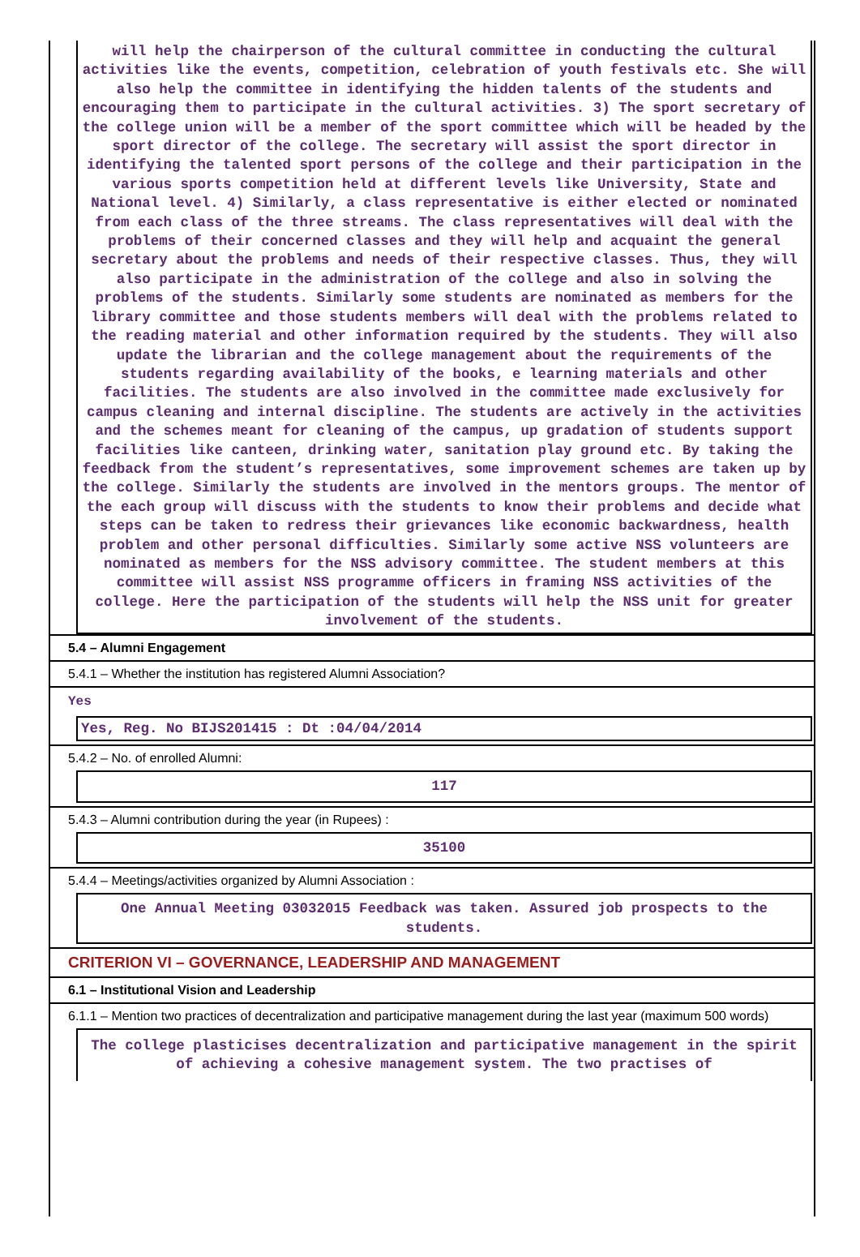will help the chairperson of the cultural committee in conducting the cultural activities like the events, competition, celebration of youth festivals etc. She will also help the committee in identifying the hidden talents of the students and encouraging them to participate in the cultural activities. 3) The sport secretary of the college union will be a member of the sport committee which will be headed by the sport director of the college. The secretary will assist the sport director in identifying the talented sport persons of the college and their participation in the various sports competition held at different levels like University, State and National level. 4) Similarly, a class representative is either elected or nominated from each class of the three streams. The class representatives will deal with the problems of their concerned classes and they will help and acquaint the general secretary about the problems and needs of their respective classes. Thus, they will also participate in the administration of the college and also in solving the problems of the students. Similarly some students are nominated as members for the library committee and those students members will deal with the problems related to the reading material and other information required by the students. They will also update the librarian and the college management about the requirements of the students regarding availability of the books, e learning materials and other facilities. The students are also involved in the committee made exclusively for campus cleaning and internal discipline. The students are actively in the activities and the schemes meant for cleaning of the campus, up gradation of students support facilities like canteen, drinking water, sanitation play ground etc. By taking the feedback from the student’s representatives, some improvement schemes are taken up by the college. Similarly the students are involved in the mentors groups. The mentor of the each group will discuss with the students to know their problems and decide what steps can be taken to redress their grievances like economic backwardness, health problem and other personal difficulties. Similarly some active NSS volunteers are nominated as members for the NSS advisory committee. The student members at this committee will assist NSS programme officers in framing NSS activities of the college. Here the participation of the students will help the NSS unit for greater involvement of the students.
5.4 – Alumni Engagement
5.4.1 – Whether the institution has registered Alumni Association?
Yes
Yes, Reg. No BIJS201415 : Dt :04/04/2014
5.4.2 – No. of enrolled Alumni:
117
5.4.3 – Alumni contribution during the year (in Rupees) :
35100
5.4.4 – Meetings/activities organized by Alumni Association :
One Annual Meeting 03032015 Feedback was taken. Assured job prospects to the students.
CRITERION VI – GOVERNANCE, LEADERSHIP AND MANAGEMENT
6.1 – Institutional Vision and Leadership
6.1.1 – Mention two practices of decentralization and participative management during the last year (maximum 500 words)
The college plasticises decentralization and participative management in the spirit of achieving a cohesive management system. The two practises of